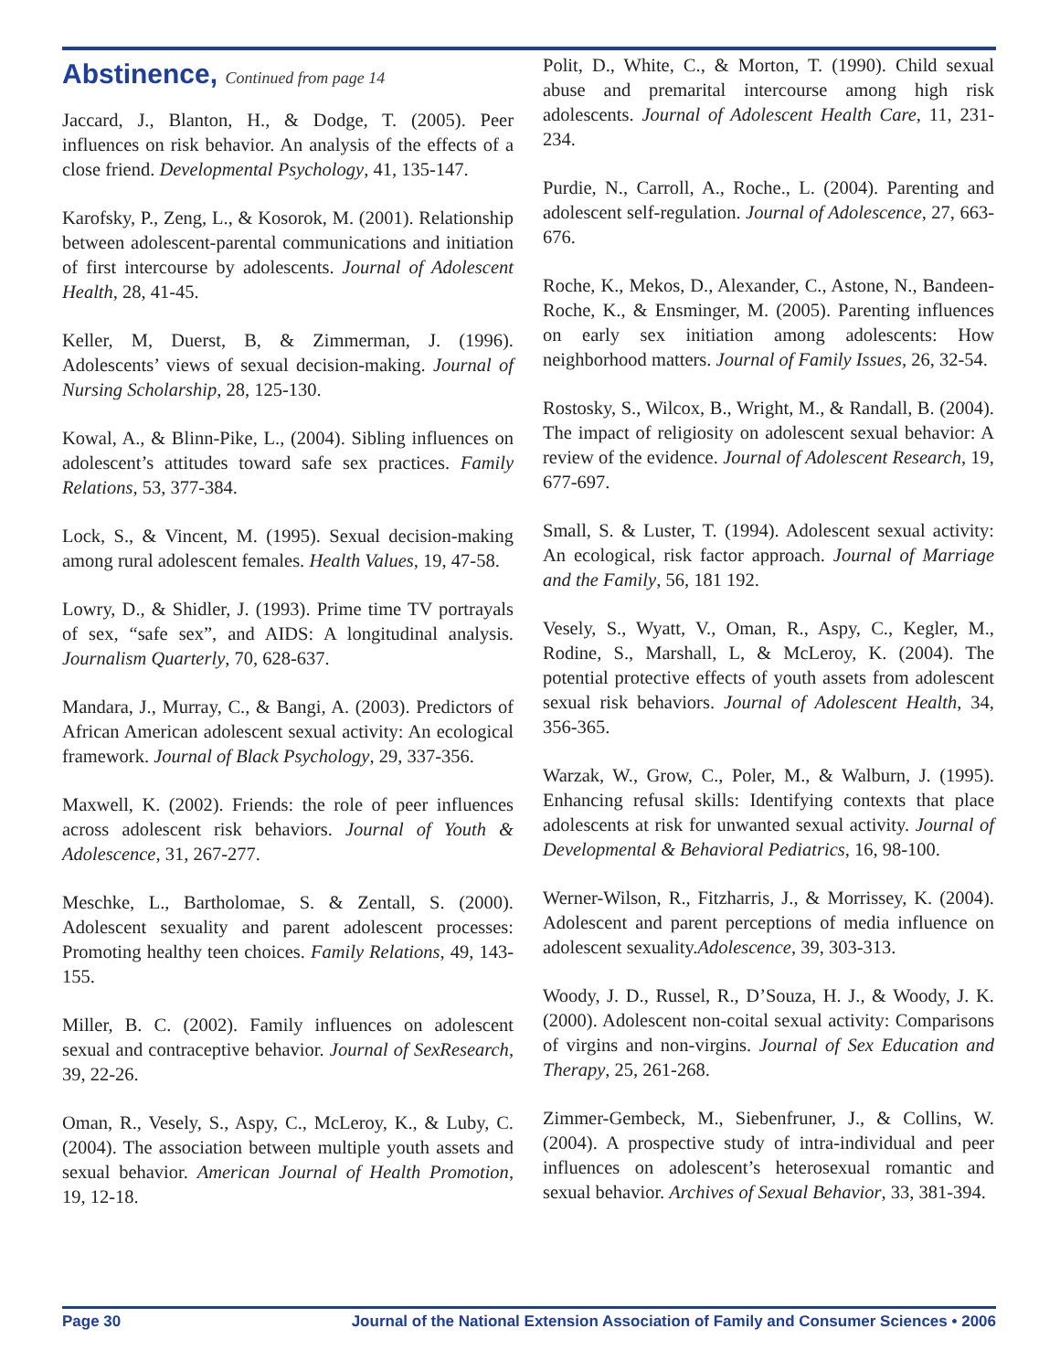Abstinence, Continued from page 14
Jaccard, J., Blanton, H., & Dodge, T. (2005). Peer influences on risk behavior. An analysis of the effects of a close friend. Developmental Psychology, 41, 135-147.
Karofsky, P., Zeng, L., & Kosorok, M. (2001). Relationship between adolescent-parental communications and initiation of first intercourse by adolescents. Journal of Adolescent Health, 28, 41-45.
Keller, M, Duerst, B, & Zimmerman, J. (1996). Adolescents’ views of sexual decision-making. Journal of Nursing Scholarship, 28, 125-130.
Kowal, A., & Blinn-Pike, L., (2004). Sibling influences on adolescent’s attitudes toward safe sex practices. Family Relations, 53, 377-384.
Lock, S., & Vincent, M. (1995). Sexual decision-making among rural adolescent females. Health Values, 19, 47-58.
Lowry, D., & Shidler, J. (1993). Prime time TV portrayals of sex, “safe sex”, and AIDS: A longitudinal analysis. Journalism Quarterly, 70, 628-637.
Mandara, J., Murray, C., & Bangi, A. (2003). Predictors of African American adolescent sexual activity: An ecological framework. Journal of Black Psychology, 29, 337-356.
Maxwell, K. (2002). Friends: the role of peer influences across adolescent risk behaviors. Journal of Youth & Adolescence, 31, 267-277.
Meschke, L., Bartholomae, S. & Zentall, S. (2000). Adolescent sexuality and parent adolescent processes: Promoting healthy teen choices. Family Relations, 49, 143-155.
Miller, B. C. (2002). Family influences on adolescent sexual and contraceptive behavior. Journal of SexResearch, 39, 22-26.
Oman, R., Vesely, S., Aspy, C., McLeroy, K., & Luby, C. (2004). The association between multiple youth assets and sexual behavior. American Journal of Health Promotion, 19, 12-18.
Polit, D., White, C., & Morton, T. (1990). Child sexual abuse and premarital intercourse among high risk adolescents. Journal of Adolescent Health Care, 11, 231-234.
Purdie, N., Carroll, A., Roche., L. (2004). Parenting and adolescent self-regulation. Journal of Adolescence, 27, 663-676.
Roche, K., Mekos, D., Alexander, C., Astone, N., Bandeen-Roche, K., & Ensminger, M. (2005). Parenting influences on early sex initiation among adolescents: How neighborhood matters. Journal of Family Issues, 26, 32-54.
Rostosky, S., Wilcox, B., Wright, M., & Randall, B. (2004). The impact of religiosity on adolescent sexual behavior: A review of the evidence. Journal of Adolescent Research, 19, 677-697.
Small, S. & Luster, T. (1994). Adolescent sexual activity: An ecological, risk factor approach. Journal of Marriage and the Family, 56, 181 192.
Vesely, S., Wyatt, V., Oman, R., Aspy, C., Kegler, M., Rodine, S., Marshall, L, & McLeroy, K. (2004). The potential protective effects of youth assets from adolescent sexual risk behaviors. Journal of Adolescent Health, 34, 356-365.
Warzak, W., Grow, C., Poler, M., & Walburn, J. (1995). Enhancing refusal skills: Identifying contexts that place adolescents at risk for unwanted sexual activity. Journal of Developmental & Behavioral Pediatrics, 16, 98-100.
Werner-Wilson, R., Fitzharris, J., & Morrissey, K. (2004). Adolescent and parent perceptions of media influence on adolescent sexuality.Adolescence, 39, 303-313.
Woody, J. D., Russel, R., D’Souza, H. J., & Woody, J. K. (2000). Adolescent non-coital sexual activity: Comparisons of virgins and non-virgins. Journal of Sex Education and Therapy, 25, 261-268.
Zimmer-Gembeck, M., Siebenfruner, J., & Collins, W. (2004). A prospective study of intra-individual and peer influences on adolescent’s heterosexual romantic and sexual behavior. Archives of Sexual Behavior, 33, 381-394.
Page 30 Journal of the National Extension Association of Family and Consumer Sciences • 2006